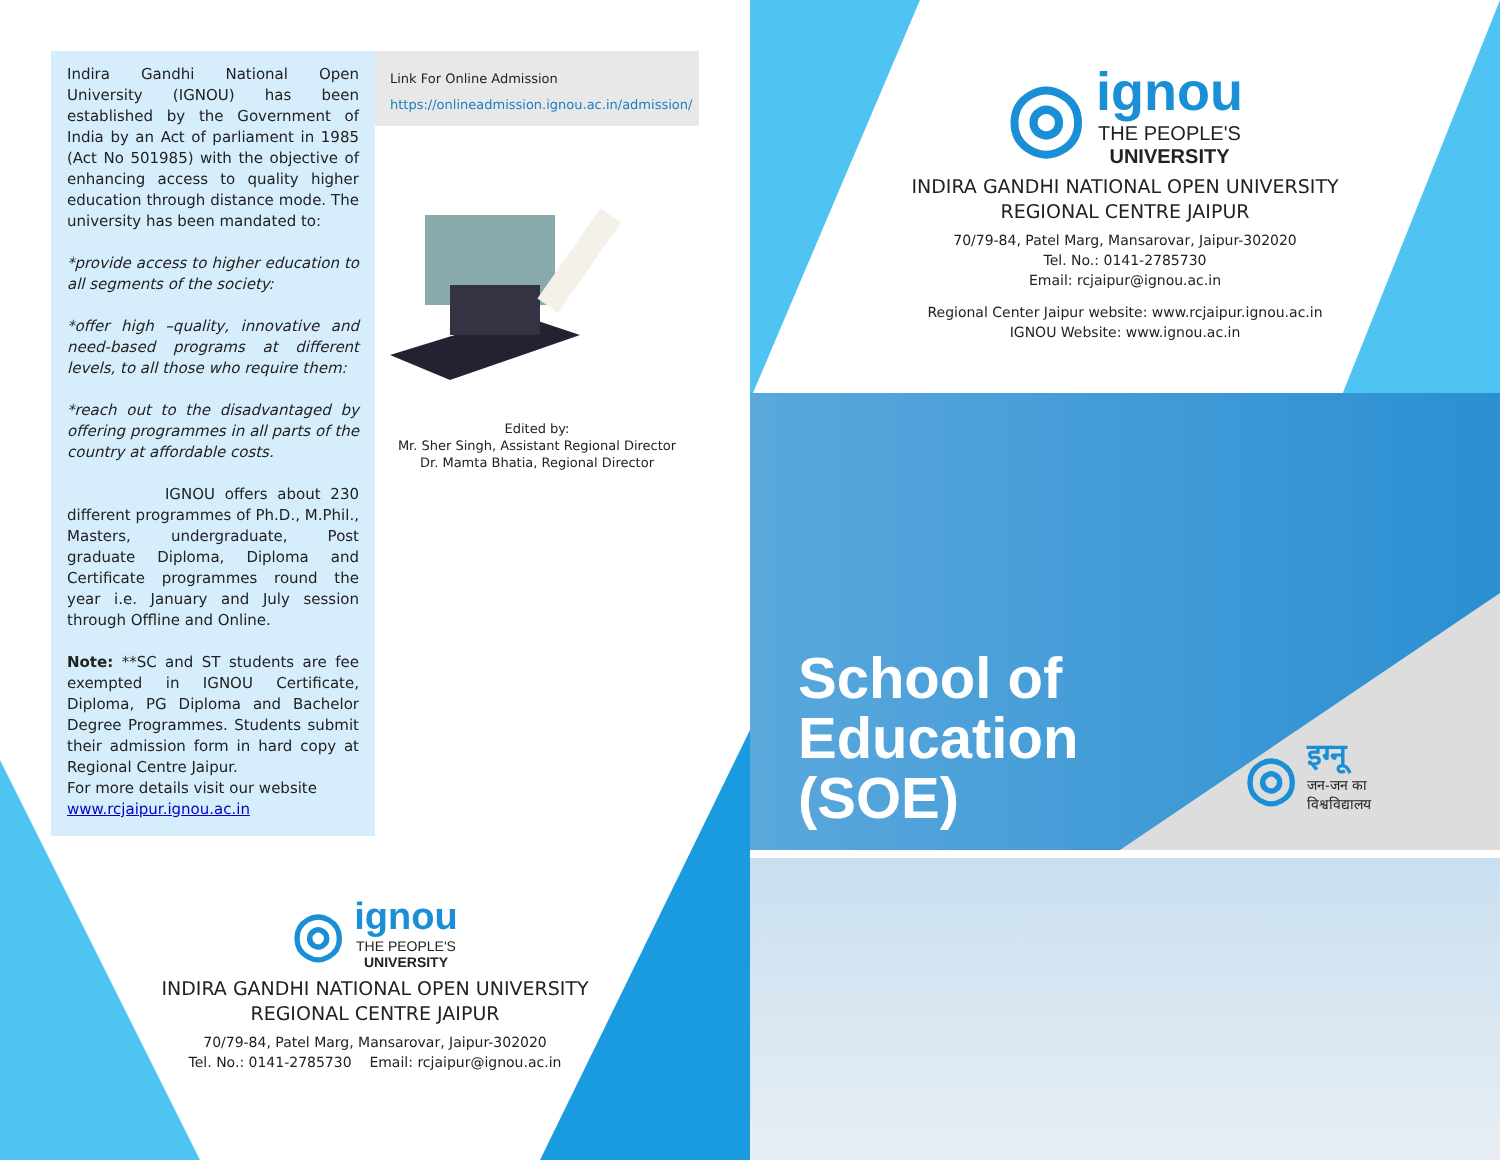Indira Gandhi National Open University (IGNOU) has been established by the Government of India by an Act of parliament in 1985 (Act No 501985) with the objective of enhancing access to quality higher education through distance mode. The university has been mandated to:
*provide access to higher education to all segments of the society:
*offer high –quality, innovative and need-based programs at different levels, to all those who require them:
*reach out to the disadvantaged by offering programmes in all parts of the country at affordable costs.
IGNOU offers about 230 different programmes of Ph.D., M.Phil., Masters, undergraduate, Post graduate Diploma, Diploma and Certificate programmes round the year i.e. January and July session through Offline and Online.
Note: **SC and ST students are fee exempted in IGNOU Certificate, Diploma, PG Diploma and Bachelor Degree Programmes. Students submit their admission form in hard copy at Regional Centre Jaipur.
For more details visit our website
www.rcjaipur.ignou.ac.in
Link For Online Admission
https://onlineadmission.ignou.ac.in/admission/
Edited by:
Mr. Sher Singh, Assistant Regional Director
Dr. Mamta Bhatia, Regional Director
◎
ignou
THE PEOPLE'S
UNIVERSITY
INDIRA GANDHI NATIONAL OPEN UNIVERSITY
REGIONAL CENTRE JAIPUR
70/79-84, Patel Marg, Mansarovar, Jaipur-302020
Tel. No.: 0141-2785730 Email: rcjaipur@ignou.ac.in
◎
ignou
THE PEOPLE'S
UNIVERSITY
INDIRA GANDHI NATIONAL OPEN UNIVERSITY
REGIONAL CENTRE JAIPUR
70/79-84, Patel Marg, Mansarovar, Jaipur-302020
Tel. No.: 0141-2785730
Email: rcjaipur@ignou.ac.in
Regional Center Jaipur website: www.rcjaipur.ignou.ac.in
IGNOU Website: www.ignou.ac.in
School of
Education
(SOE)
◎
इग्नू
जन-जन का
विश्वविद्यालय